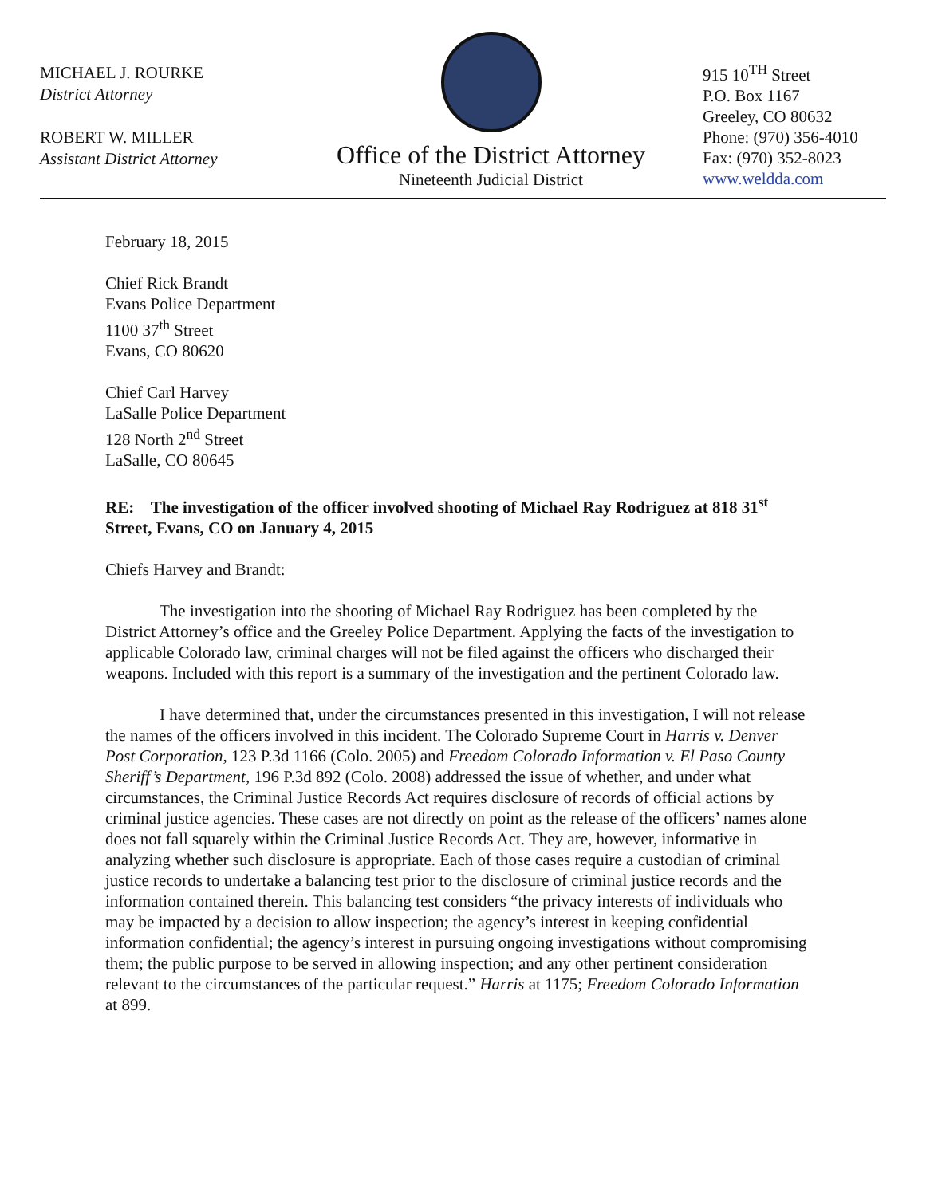MICHAEL J. ROURKE
District Attorney
ROBERT W. MILLER
Assistant District Attorney
Office of the District Attorney
Nineteenth Judicial District
915 10<sup>TH</sup> Street
P.O. Box 1167
Greeley, CO 80632
Phone: (970) 356-4010
Fax: (970) 352-8023
www.weldda.com
February 18, 2015
Chief Rick Brandt
Evans Police Department
1100 37<sup>th</sup> Street
Evans, CO 80620
Chief Carl Harvey
LaSalle Police Department
128 North 2<sup>nd</sup> Street
LaSalle, CO 80645
RE: The investigation of the officer involved shooting of Michael Ray Rodriguez at 818 31<sup>st</sup> Street, Evans, CO on January 4, 2015
Chiefs Harvey and Brandt:
The investigation into the shooting of Michael Ray Rodriguez has been completed by the District Attorney’s office and the Greeley Police Department. Applying the facts of the investigation to applicable Colorado law, criminal charges will not be filed against the officers who discharged their weapons. Included with this report is a summary of the investigation and the pertinent Colorado law.
I have determined that, under the circumstances presented in this investigation, I will not release the names of the officers involved in this incident. The Colorado Supreme Court in Harris v. Denver Post Corporation, 123 P.3d 1166 (Colo. 2005) and Freedom Colorado Information v. El Paso County Sheriff’s Department, 196 P.3d 892 (Colo. 2008) addressed the issue of whether, and under what circumstances, the Criminal Justice Records Act requires disclosure of records of official actions by criminal justice agencies. These cases are not directly on point as the release of the officers’ names alone does not fall squarely within the Criminal Justice Records Act. They are, however, informative in analyzing whether such disclosure is appropriate. Each of those cases require a custodian of criminal justice records to undertake a balancing test prior to the disclosure of criminal justice records and the information contained therein. This balancing test considers “the privacy interests of individuals who may be impacted by a decision to allow inspection; the agency’s interest in keeping confidential information confidential; the agency’s interest in pursuing ongoing investigations without compromising them; the public purpose to be served in allowing inspection; and any other pertinent consideration relevant to the circumstances of the particular request.” Harris at 1175; Freedom Colorado Information at 899.